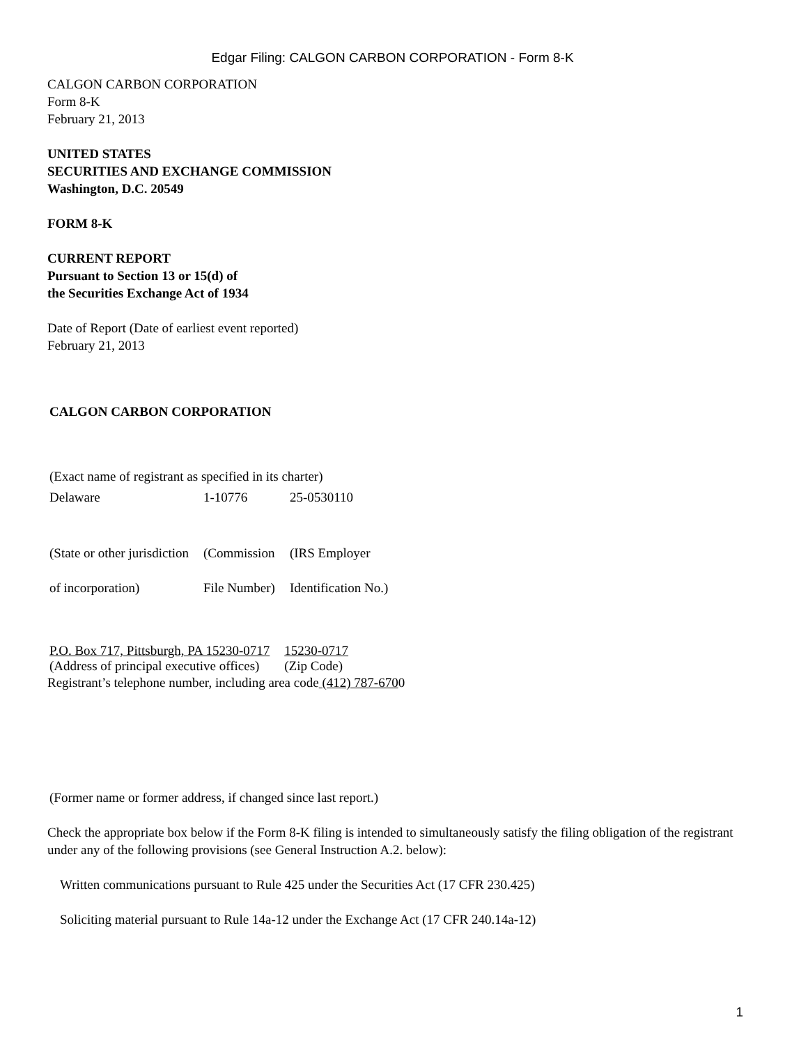Edgar Filing: CALGON CARBON CORPORATION - Form 8-K
CALGON CARBON CORPORATION
Form 8-K
February 21, 2013
UNITED STATES
SECURITIES AND EXCHANGE COMMISSION
Washington, D.C. 20549
FORM 8-K
CURRENT REPORT
Pursuant to Section 13 or 15(d) of
the Securities Exchange Act of 1934
Date of Report (Date of earliest event reported)
February 21, 2013
CALGON CARBON CORPORATION
| (Exact name of registrant as specified in its charter) | | |
| Delaware | 1-10776 | 25-0530110 |
| (State or other jurisdiction | (Commission | (IRS Employer |
| of incorporation) | File Number) | Identification No.) |
| P.O. Box 717, Pittsburgh, PA 15230-0717 | 15230-0717 |
| (Address of principal executive offices) | (Zip Code) |
Registrant’s telephone number, including area code (412) 787-6700
(Former name or former address, if changed since last report.)
Check the appropriate box below if the Form 8-K filing is intended to simultaneously satisfy the filing obligation of the registrant under any of the following provisions (see General Instruction A.2. below):
Written communications pursuant to Rule 425 under the Securities Act (17 CFR 230.425)
Soliciting material pursuant to Rule 14a-12 under the Exchange Act (17 CFR 240.14a-12)
1